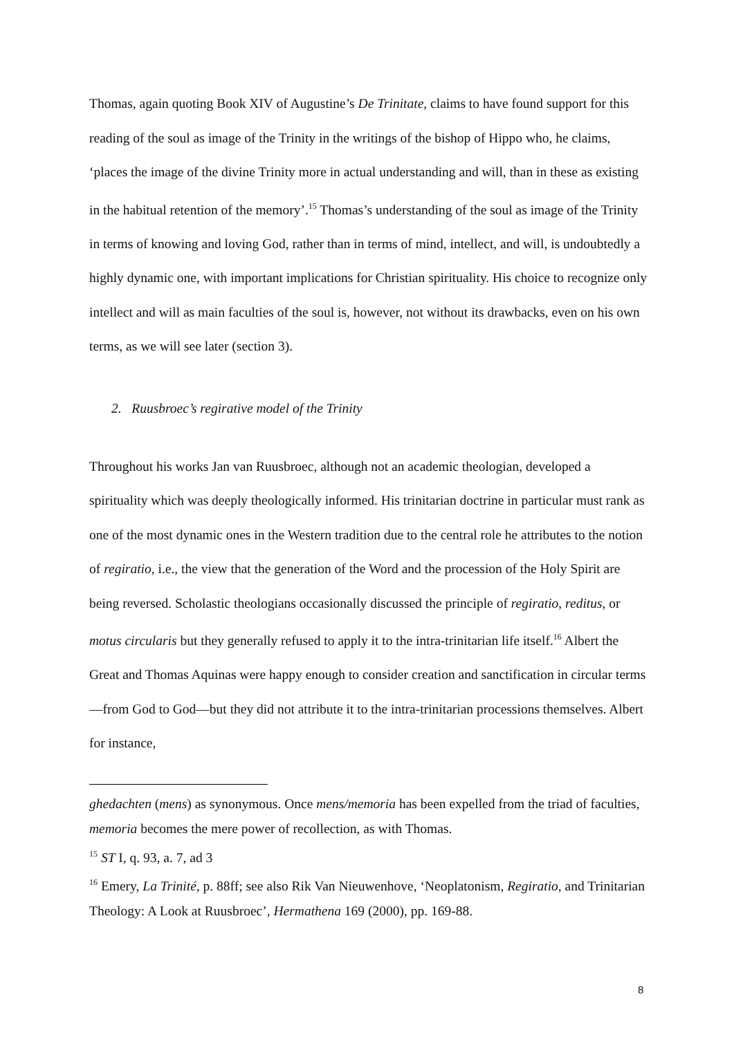Thomas, again quoting Book XIV of Augustine’s De Trinitate, claims to have found support for this reading of the soul as image of the Trinity in the writings of the bishop of Hippo who, he claims, ‘places the image of the divine Trinity more in actual understanding and will, than in these as existing in the habitual retention of the memory’.<sup>15</sup> Thomas’s understanding of the soul as image of the Trinity in terms of knowing and loving God, rather than in terms of mind, intellect, and will, is undoubtedly a highly dynamic one, with important implications for Christian spirituality. His choice to recognize only intellect and will as main faculties of the soul is, however, not without its drawbacks, even on his own terms, as we will see later (section 3).
2. Ruusbroec’s regirative model of the Trinity
Throughout his works Jan van Ruusbroec, although not an academic theologian, developed a spirituality which was deeply theologically informed. His trinitarian doctrine in particular must rank as one of the most dynamic ones in the Western tradition due to the central role he attributes to the notion of regiratio, i.e., the view that the generation of the Word and the procession of the Holy Spirit are being reversed. Scholastic theologians occasionally discussed the principle of regiratio, reditus, or motus circularis but they generally refused to apply it to the intra-trinitarian life itself.<sup>16</sup> Albert the Great and Thomas Aquinas were happy enough to consider creation and sanctification in circular terms—from God to God—but they did not attribute it to the intra-trinitarian processions themselves. Albert for instance,
ghedachten (mens) as synonymous. Once mens/memoria has been expelled from the triad of faculties, memoria becomes the mere power of recollection, as with Thomas.
<sup>15</sup> ST I, q. 93, a. 7, ad 3
<sup>16</sup> Emery, La Trinité, p. 88ff; see also Rik Van Nieuwenhove, ‘Neoplatonism, Regiratio, and Trinitarian Theology: A Look at Ruusbroec’, Hermathena 169 (2000), pp. 169-88.
8